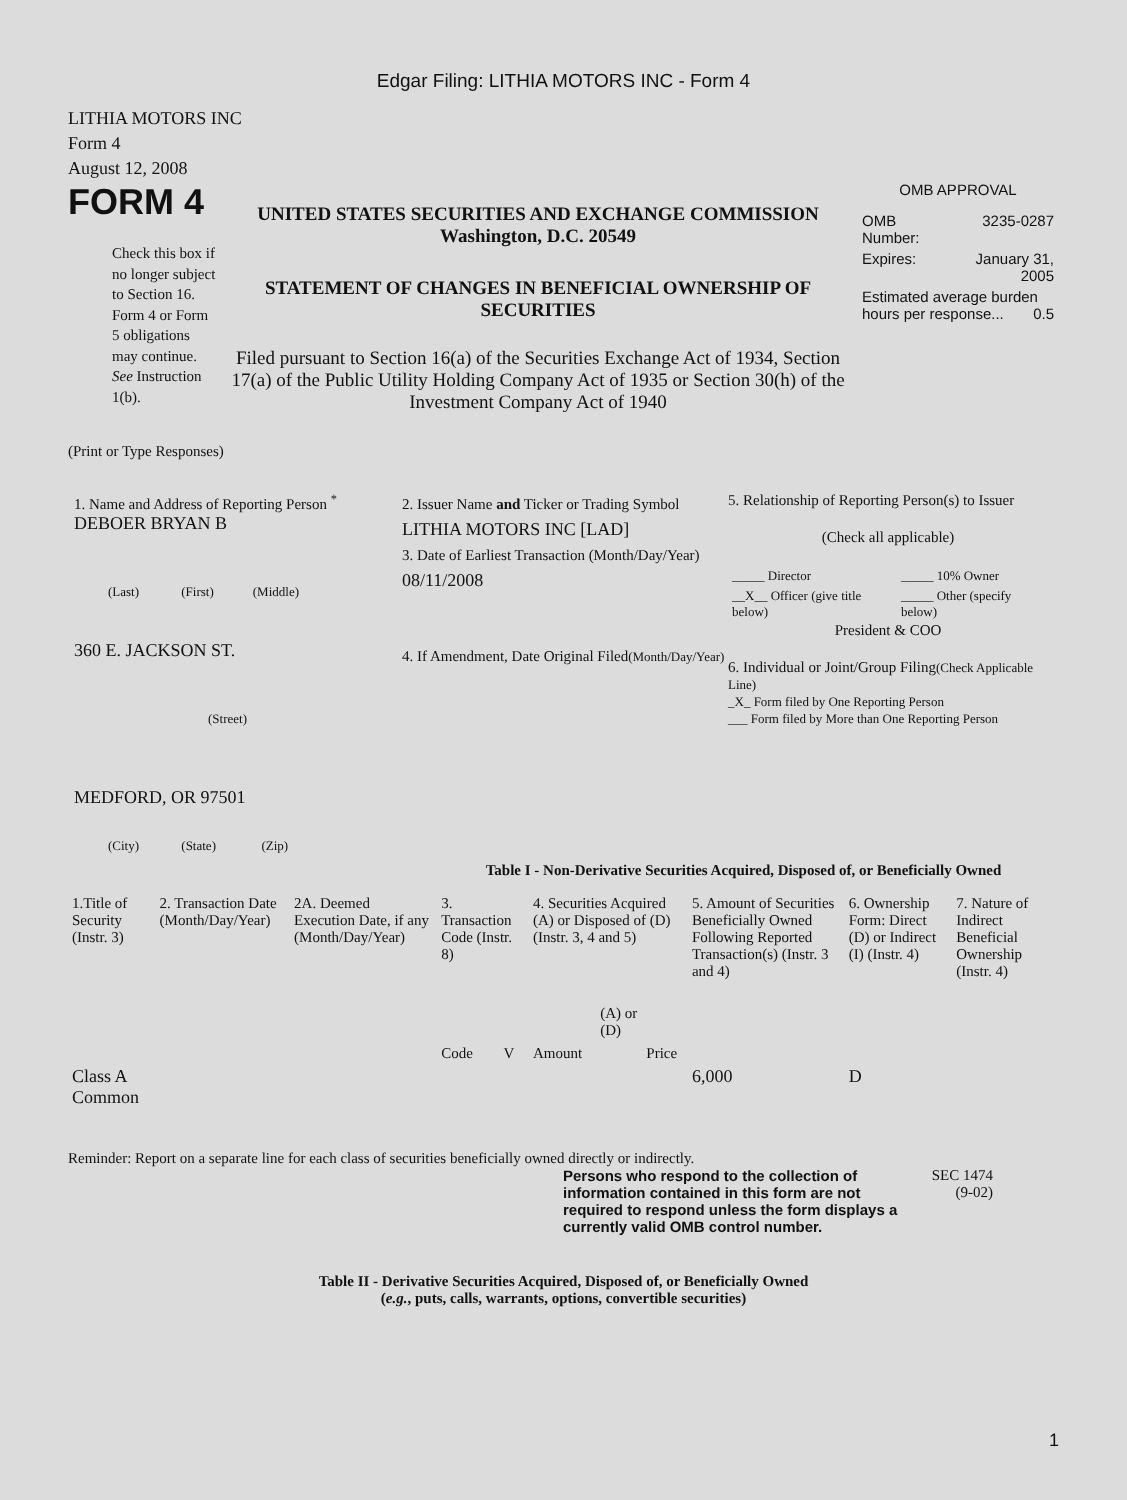Edgar Filing: LITHIA MOTORS INC - Form 4
LITHIA MOTORS INC
Form 4
August 12, 2008
FORM 4
Check this box if no longer subject to Section 16. Form 4 or Form 5 obligations may continue. See Instruction 1(b).
UNITED STATES SECURITIES AND EXCHANGE COMMISSION
Washington, D.C. 20549
STATEMENT OF CHANGES IN BENEFICIAL OWNERSHIP OF SECURITIES
Filed pursuant to Section 16(a) of the Securities Exchange Act of 1934, Section 17(a) of the Public Utility Holding Company Act of 1935 or Section 30(h) of the Investment Company Act of 1940
OMB APPROVAL
| OMB Number: | 3235-0287 |
| Expires: | January 31, 2005 |
| Estimated average burden hours per response... 0.5 | |
(Print or Type Responses)
1. Name and Address of Reporting Person <sup>*</sup>
DEBOER BRYAN B
(Last) (First) (Middle)
360 E. JACKSON ST.
(Street)
MEDFORD, OR 97501
(City) (State) (Zip)
2. Issuer Name and Ticker or Trading Symbol
LITHIA MOTORS INC [LAD]
3. Date of Earliest Transaction (Month/Day/Year)
08/11/2008
4. If Amendment, Date Original Filed(Month/Day/Year)
5. Relationship of Reporting Person(s) to Issuer
(Check all applicable)
| _____ Director | _____ 10% Owner |
| __X__ Officer (give title below) | _____ Other (specify below) |
President & COO
6. Individual or Joint/Group Filing(Check Applicable Line)
_X_ Form filed by One Reporting Person
___ Form filed by More than One Reporting Person
Table I - Non-Derivative Securities Acquired, Disposed of, or Beneficially Owned
| 1.Title of Security (Instr. 3) | 2. Transaction Date (Month/Day/Year) | 2A. Deemed Execution Date, if any (Month/Day/Year) | 3. Transaction Code (Instr. 8) | | 4. Securities Acquired (A) or Disposed of (D) (Instr. 3, 4 and 5) | | | 5. Amount of Securities Beneficially Owned Following Reported Transaction(s) (Instr. 3 and 4) | 6. Ownership Form: Direct (D) or Indirect (I) (Instr. 4) | 7. Nature of Indirect Beneficial Ownership (Instr. 4) |
| --- | --- | --- | --- | --- | --- | --- | --- | --- | --- | --- |
| | | | Code | V | Amount | (A) or (D) | Price | | | |
| Class A Common | | | | | | | | 6,000 | D | |
Reminder: Report on a separate line for each class of securities beneficially owned directly or indirectly.
Persons who respond to the collection of information contained in this form are not required to respond unless the form displays a currently valid OMB control number.
SEC 1474 (9-02)
Table II - Derivative Securities Acquired, Disposed of, or Beneficially Owned
(e.g., puts, calls, warrants, options, convertible securities)
1